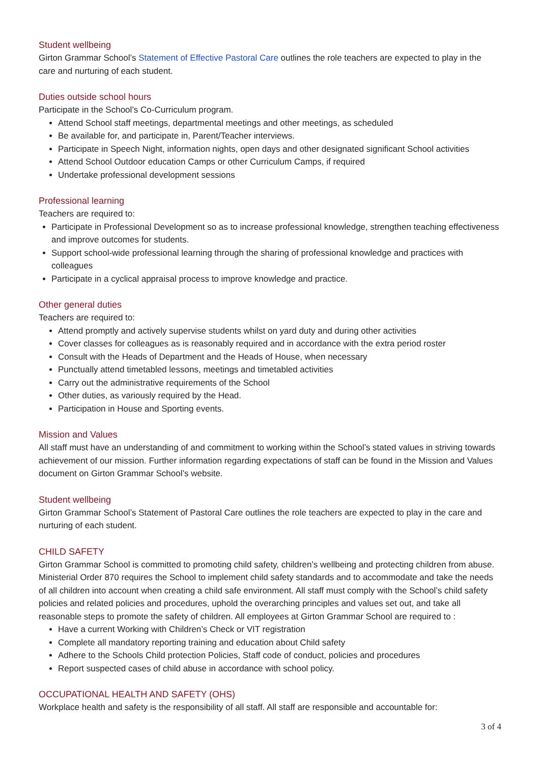Student wellbeing
Girton Grammar School’s Statement of Effective Pastoral Care outlines the role teachers are expected to play in the care and nurturing of each student.
Duties outside school hours
Participate in the School’s Co-Curriculum program.
Attend School staff meetings, departmental meetings and other meetings, as scheduled
Be available for, and participate in, Parent/Teacher interviews.
Participate in Speech Night, information nights, open days and other designated significant School activities
Attend School Outdoor education Camps or other Curriculum Camps, if required
Undertake professional development sessions
Professional learning
Teachers are required to:
Participate in Professional Development so as to increase professional knowledge, strengthen teaching effectiveness and improve outcomes for students.
Support school-wide professional learning through the sharing of professional knowledge and practices with colleagues
Participate in a cyclical appraisal process to improve knowledge and practice.
Other general duties
Teachers are required to:
Attend promptly and actively supervise students whilst on yard duty and during other activities
Cover classes for colleagues as is reasonably required and in accordance with the extra period roster
Consult with the Heads of Department and the Heads of House, when necessary
Punctually attend timetabled lessons, meetings and timetabled activities
Carry out the administrative requirements of the School
Other duties, as variously required by the Head.
Participation in House and Sporting events.
Mission and Values
All staff must have an understanding of and commitment to working within the School’s stated values in striving towards achievement of our mission. Further information regarding expectations of staff can be found in the Mission and Values document on Girton Grammar School’s website.
Student wellbeing
Girton Grammar School’s Statement of Pastoral Care outlines the role teachers are expected to play in the care and nurturing of each student.
CHILD SAFETY
Girton Grammar School is committed to promoting child safety, children’s wellbeing and protecting children from abuse. Ministerial Order 870 requires the School to implement child safety standards and to accommodate and take the needs of all children into account when creating a child safe environment. All staff must comply with the School’s child safety policies and related policies and procedures, uphold the overarching principles and values set out, and take all reasonable steps to promote the safety of children. All employees at Girton Grammar School are required to :
Have a current Working with Children’s Check or VIT registration
Complete all mandatory reporting training and education about Child safety
Adhere to the Schools Child protection Policies, Staff code of conduct, policies and procedures
Report suspected cases of child abuse in accordance with school policy.
OCCUPATIONAL HEALTH AND SAFETY (OHS)
Workplace health and safety is the responsibility of all staff. All staff are responsible and accountable for:
3 of 4